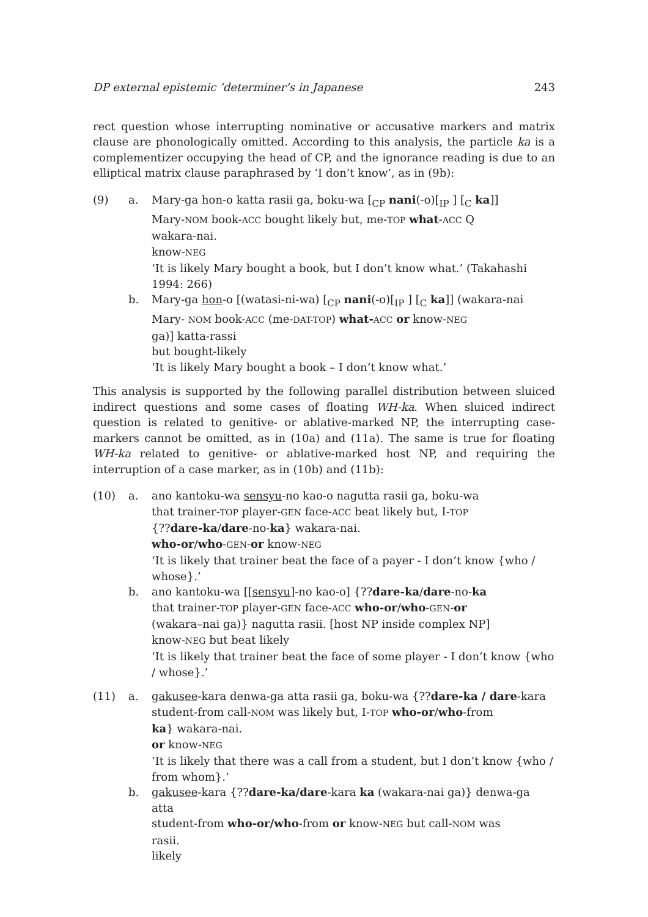DP external epistemic ’determiner’s in Japanese 243
rect question whose interrupting nominative or accusative markers and matrix clause are phonologically omitted. According to this analysis, the particle ka is a complementizer occupying the head of CP, and the ignorance reading is due to an elliptical matrix clause paraphrased by ‘I don’t know’, as in (9b):
(9)
a.
Mary-ga hon-o katta rasii ga, boku-wa [<sub>CP</sub> nani(-o)[<sub>IP</sub> ] [<sub>C</sub> ka]]
Mary-NOM book-ACC bought likely but, me-TOP what-ACC Q
wakara-nai.
know-NEG
‘It is likely Mary bought a book, but I don’t know what.’ (Takahashi 1994: 266)
b.
Mary-ga hon-o [(watasi-ni-wa) [<sub>CP</sub> nani(-o)[<sub>IP</sub> ] [<sub>C</sub> ka]] (wakara-nai
Mary- NOM book-ACC (me-DAT-TOP) what-ACC or know-NEG
ga)] katta-rassi
but bought-likely
‘It is likely Mary bought a book – I don’t know what.’
This analysis is supported by the following parallel distribution between sluiced indirect questions and some cases of floating WH-ka. When sluiced indirect question is related to genitive- or ablative-marked NP, the interrupting case-markers cannot be omitted, as in (10a) and (11a). The same is true for floating WH-ka related to genitive- or ablative-marked host NP, and requiring the interruption of a case marker, as in (10b) and (11b):
(10)
a.
ano kantoku-wa sensyu-no kao-o nagutta rasii ga, boku-wa
that trainer-TOP player-GEN face-ACC beat likely but, I-TOP
{??dare-ka/dare-no-ka} wakara-nai.
who-or/who-GEN-or know-NEG
‘It is likely that trainer beat the face of a payer - I don’t know {who / whose}.’
b.
ano kantoku-wa [[sensyu]-no kao-o] {??dare-ka/dare-no-ka
that trainer-TOP player-GEN face-ACC who-or/who-GEN-or
(wakara–nai ga)} nagutta rasii. [host NP inside complex NP]
know-NEG but beat likely
‘It is likely that trainer beat the face of some player - I don’t know {who / whose}.’
(11)
a.
gakusee-kara denwa-ga atta rasii ga, boku-wa {??dare-ka / dare-kara
student-from call-NOM was likely but, I-TOP who-or/who-from
ka} wakara-nai.
or know-NEG
‘It is likely that there was a call from a student, but I don’t know {who / from whom}.’
b.
gakusee-kara {??dare-ka/dare-kara ka (wakara-nai ga)} denwa-ga atta
student-from who-or/who-from or know-NEG but call-NOM was
rasii.
likely